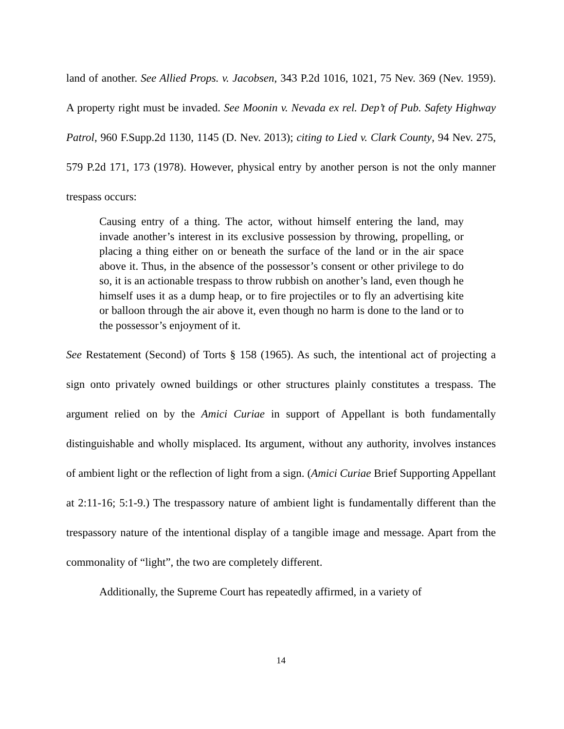land of another. See Allied Props. v. Jacobsen, 343 P.2d 1016, 1021, 75 Nev. 369 (Nev. 1959). A property right must be invaded. See Moonin v. Nevada ex rel. Dep’t of Pub. Safety Highway Patrol, 960 F.Supp.2d 1130, 1145 (D. Nev. 2013); citing to Lied v. Clark County, 94 Nev. 275, 579 P.2d 171, 173 (1978). However, physical entry by another person is not the only manner trespass occurs:
Causing entry of a thing. The actor, without himself entering the land, may invade another’s interest in its exclusive possession by throwing, propelling, or placing a thing either on or beneath the surface of the land or in the air space above it. Thus, in the absence of the possessor’s consent or other privilege to do so, it is an actionable trespass to throw rubbish on another’s land, even though he himself uses it as a dump heap, or to fire projectiles or to fly an advertising kite or balloon through the air above it, even though no harm is done to the land or to the possessor’s enjoyment of it.
See Restatement (Second) of Torts § 158 (1965). As such, the intentional act of projecting a sign onto privately owned buildings or other structures plainly constitutes a trespass. The argument relied on by the Amici Curiae in support of Appellant is both fundamentally distinguishable and wholly misplaced. Its argument, without any authority, involves instances of ambient light or the reflection of light from a sign. (Amici Curiae Brief Supporting Appellant at 2:11-16; 5:1-9.) The trespassory nature of ambient light is fundamentally different than the trespassory nature of the intentional display of a tangible image and message. Apart from the commonality of “light”, the two are completely different.
Additionally, the Supreme Court has repeatedly affirmed, in a variety of
14